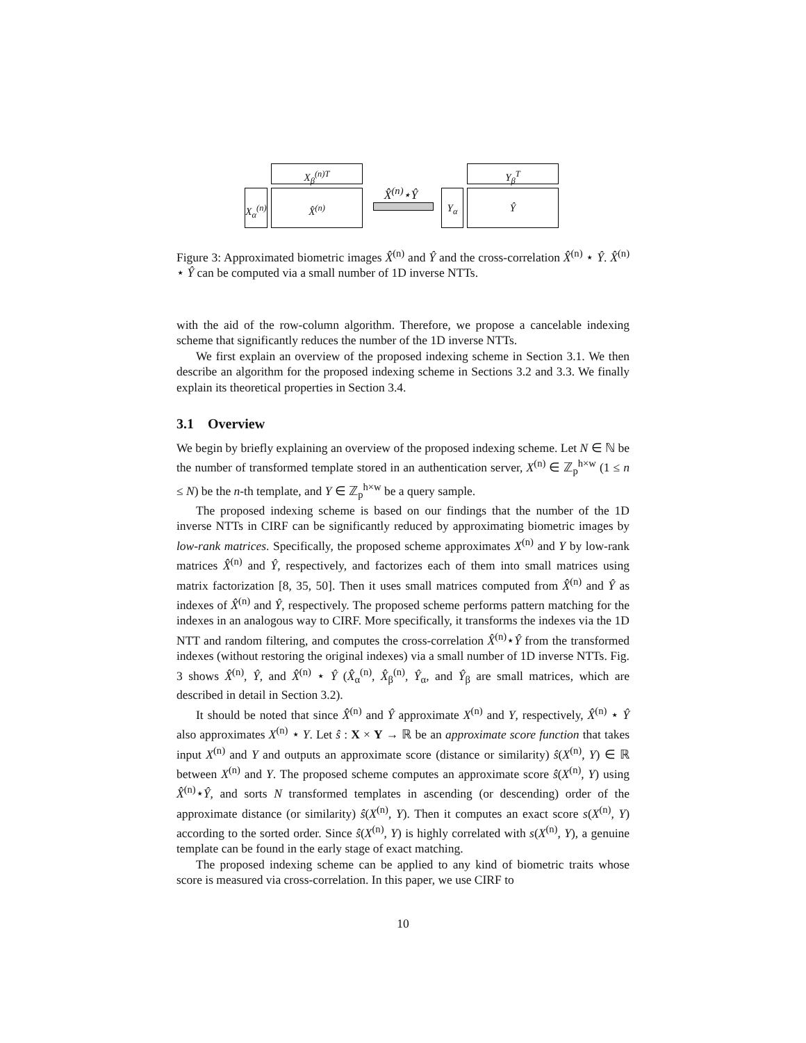X<sub>β</sub><sup>(n)T</sup>
X<sub>α</sub><sup>(n)</sup>
X̂<sup>(n)</sup> X̂<sup>(n)</sup>⋆Ŷ Y<sub>α</sub>
Y<sub>β</sub><sup>T</sup>
Ŷ
Figure 3: Approximated biometric images X̂<sup>(n)</sup> and Ŷ and the cross-correlation X̂<sup>(n)</sup> ⋆ Ŷ. X̂<sup>(n)</sup> ⋆ Ŷ can be computed via a small number of 1D inverse NTTs.
with the aid of the row-column algorithm. Therefore, we propose a cancelable indexing scheme that significantly reduces the number of the 1D inverse NTTs.
We first explain an overview of the proposed indexing scheme in Section 3.1. We then describe an algorithm for the proposed indexing scheme in Sections 3.2 and 3.3. We finally explain its theoretical properties in Section 3.4.
3.1 Overview
We begin by briefly explaining an overview of the proposed indexing scheme. Let N ∈ ℕ be the number of transformed template stored in an authentication server, X<sup>(n)</sup> ∈ ℤ<sub>p</sub><sup>h×w</sup> (1 ≤ n ≤ N) be the n-th template, and Y ∈ ℤ<sub>p</sub><sup>h×w</sup> be a query sample.
The proposed indexing scheme is based on our findings that the number of the 1D inverse NTTs in CIRF can be significantly reduced by approximating biometric images by low-rank matrices. Specifically, the proposed scheme approximates X<sup>(n)</sup> and Y by low-rank matrices X̂<sup>(n)</sup> and Ŷ, respectively, and factorizes each of them into small matrices using matrix factorization [8, 35, 50]. Then it uses small matrices computed from X̂<sup>(n)</sup> and Ŷ as indexes of X̂<sup>(n)</sup> and Ŷ, respectively. The proposed scheme performs pattern matching for the indexes in an analogous way to CIRF. More specifically, it transforms the indexes via the 1D NTT and random filtering, and computes the cross-correlation X̂<sup>(n)</sup>⋆Ŷ from the transformed indexes (without restoring the original indexes) via a small number of 1D inverse NTTs. Fig. 3 shows X̂<sup>(n)</sup>, Ŷ, and X̂<sup>(n)</sup> ⋆ Ŷ (X̂<sub>α</sub><sup>(n)</sup>, X̂<sub>β</sub><sup>(n)</sup>, Ŷ<sub>α</sub>, and Ŷ<sub>β</sub> are small matrices, which are described in detail in Section 3.2).
It should be noted that since X̂<sup>(n)</sup> and Ŷ approximate X<sup>(n)</sup> and Y, respectively, X̂<sup>(n)</sup> ⋆ Ŷ also approximates X<sup>(n)</sup> ⋆ Y. Let ŝ : X × Y → ℝ be an approximate score function that takes input X<sup>(n)</sup> and Y and outputs an approximate score (distance or similarity) ŝ(X<sup>(n)</sup>, Y) ∈ ℝ between X<sup>(n)</sup> and Y. The proposed scheme computes an approximate score ŝ(X<sup>(n)</sup>, Y) using X̂<sup>(n)</sup>⋆Ŷ, and sorts N transformed templates in ascending (or descending) order of the approximate distance (or similarity) ŝ(X<sup>(n)</sup>, Y). Then it computes an exact score s(X<sup>(n)</sup>, Y) according to the sorted order. Since ŝ(X<sup>(n)</sup>, Y) is highly correlated with s(X<sup>(n)</sup>, Y), a genuine template can be found in the early stage of exact matching.
The proposed indexing scheme can be applied to any kind of biometric traits whose score is measured via cross-correlation. In this paper, we use CIRF to
10